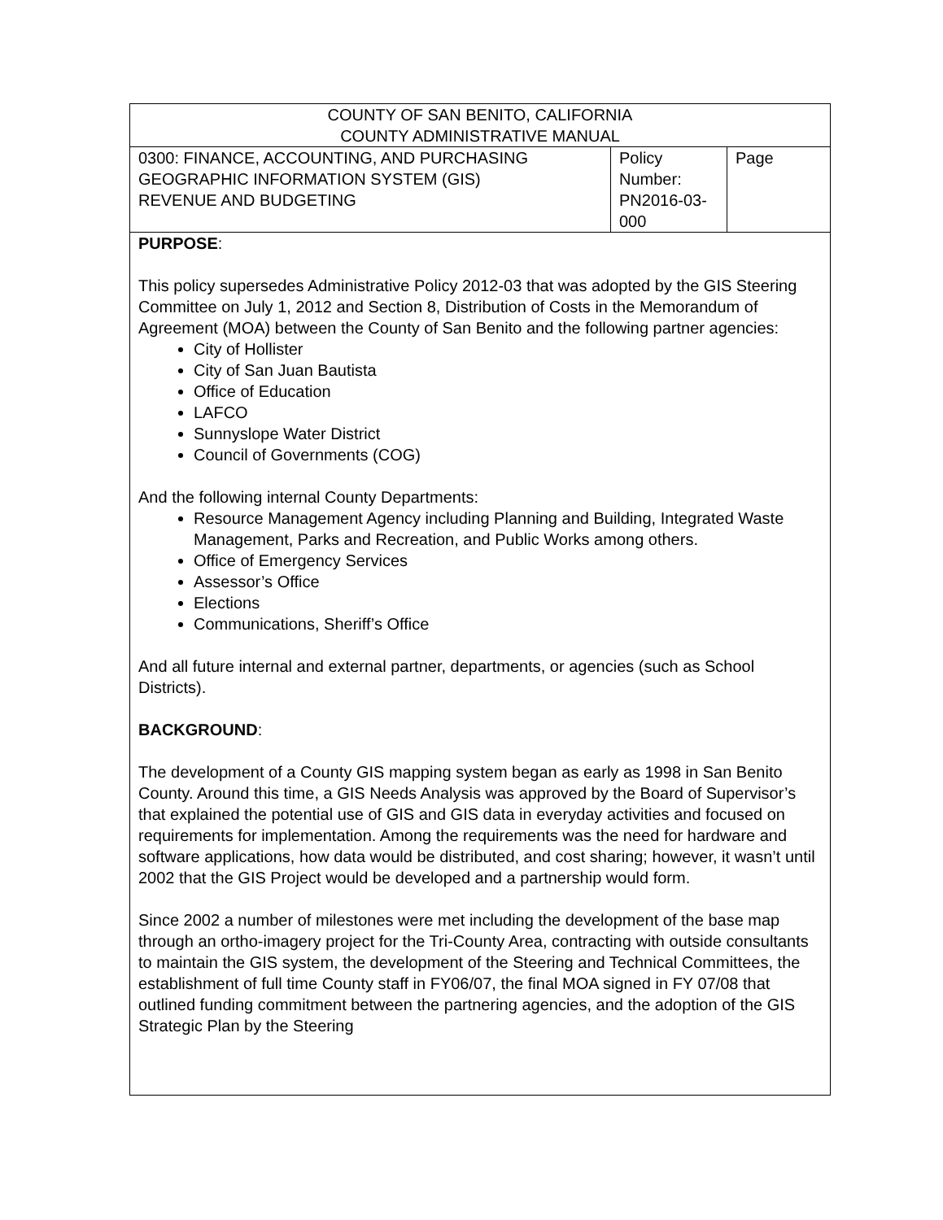| COUNTY OF SAN BENITO, CALIFORNIA COUNTY ADMINISTRATIVE MANUAL | | |
| 0300: FINANCE, ACCOUNTING, AND PURCHASING GEOGRAPHIC INFORMATION SYSTEM (GIS) REVENUE AND BUDGETING | Policy Number: PN2016-03-000 | Page |
| PURPOSE : This policy supersedes Administrative Policy 2012-03 that was adopted by the GIS Steering Committee on July 1, 2012 and Section 8, Distribution of Costs in the Memorandum of Agreement (MOA) between the County of San Benito and the following partner agencies: City of Hollister City of San Juan Bautista Office of Education LAFCO Sunnyslope Water District Council of Governments (COG) And the following internal County Departments: Resource Management Agency including Planning and Building, Integrated Waste Management, Parks and Recreation, and Public Works among others. Office of Emergency Services Assessor’s Office Elections Communications, Sheriff’s Office And all future internal and external partner, departments, or agencies (such as School Districts). BACKGROUND : The development of a County GIS mapping system began as early as 1998 in San Benito County. Around this time, a GIS Needs Analysis was approved by the Board of Supervisor’s that explained the potential use of GIS and GIS data in everyday activities and focused on requirements for implementation. Among the requirements was the need for hardware and software applications, how data would be distributed, and cost sharing; however, it wasn’t until 2002 that the GIS Project would be developed and a partnership would form. Since 2002 a number of milestones were met including the development of the base map through an ortho-imagery project for the Tri-County Area, contracting with outside consultants to maintain the GIS system, the development of the Steering and Technical Committees, the establishment of full time County staff in FY06/07, the final MOA signed in FY 07/08 that outlined funding commitment between the partnering agencies, and the adoption of the GIS Strategic Plan by the Steering | | |